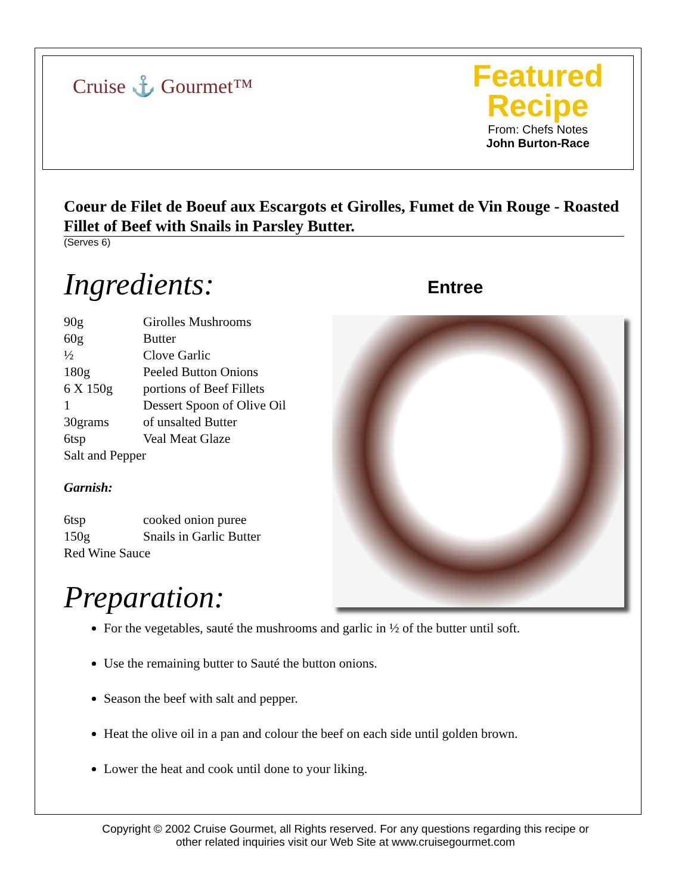Cruise ⚓ Gourmet™
Featured
Recipe
From: Chefs Notes
John Burton-Race
Coeur de Filet de Boeuf aux Escargots et Girolles, Fumet de Vin Rouge - Roasted Fillet of Beef with Snails in Parsley Butter.
(Serves 6)
Ingredients:
90g Girolles Mushrooms
60g Butter
½ Clove Garlic
180g Peeled Button Onions
6 X 150g portions of Beef Fillets
1 Dessert Spoon of Olive Oil
30grams of unsalted Butter
6tsp Veal Meat Glaze
Salt and Pepper
Garnish:
6tsp cooked onion puree
150g Snails in Garlic Butter
Red Wine Sauce
Preparation:
Entree
For the vegetables, sauté the mushrooms and garlic in ½ of the butter until soft.
Use the remaining butter to Sauté the button onions.
Season the beef with salt and pepper.
Heat the olive oil in a pan and colour the beef on each side until golden brown.
Lower the heat and cook until done to your liking.
Copyright © 2002 Cruise Gourmet, all Rights reserved. For any questions regarding this recipe or
other related inquiries visit our Web Site at www.cruisegourmet.com